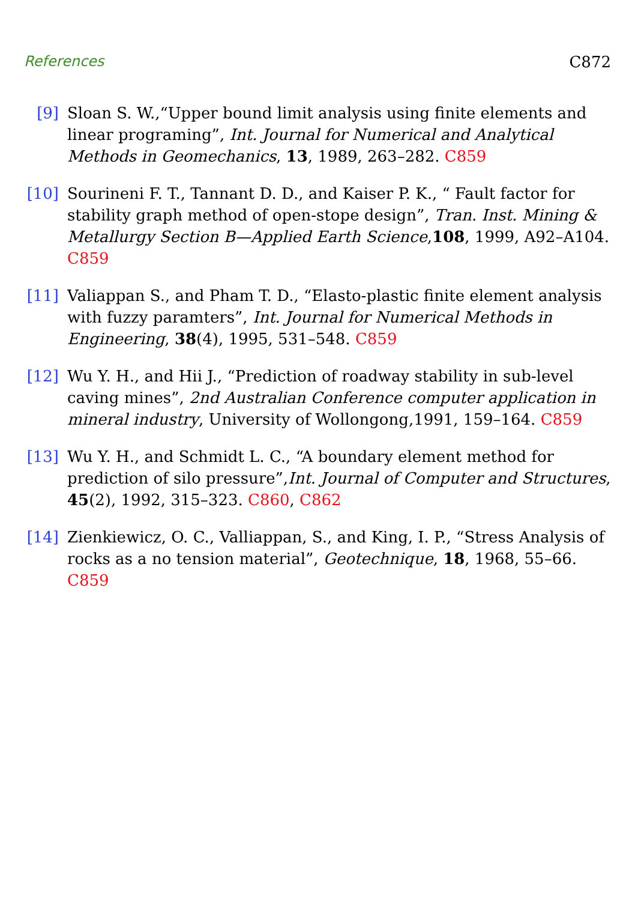References C872
[9] Sloan S. W.,“Upper bound limit analysis using finite elements and linear programing”, Int. Journal for Numerical and Analytical Methods in Geomechanics, 13, 1989, 263–282. C859
[10]
Sourineni F. T., Tannant D. D., and Kaiser P. K., “ Fault factor for stability graph method of open-stope design”, Tran. Inst. Mining & Metallurgy Section B—Applied Earth Science,108, 1999, A92–A104. C859
[11]
Valiappan S., and Pham T. D., “Elasto-plastic finite element analysis with fuzzy paramters”, Int. Journal for Numerical Methods in Engineering, 38(4), 1995, 531–548. C859
[12]
Wu Y. H., and Hii J., “Prediction of roadway stability in sub-level caving mines”, 2nd Australian Conference computer application in mineral industry, University of Wollongong,1991, 159–164. C859
[13]
Wu Y. H., and Schmidt L. C., “A boundary element method for prediction of silo pressure”,Int. Journal of Computer and Structures, 45(2), 1992, 315–323. C860, C862
[14]
Zienkiewicz, O. C., Valliappan, S., and King, I. P., “Stress Analysis of rocks as a no tension material”, Geotechnique, 18, 1968, 55–66. C859